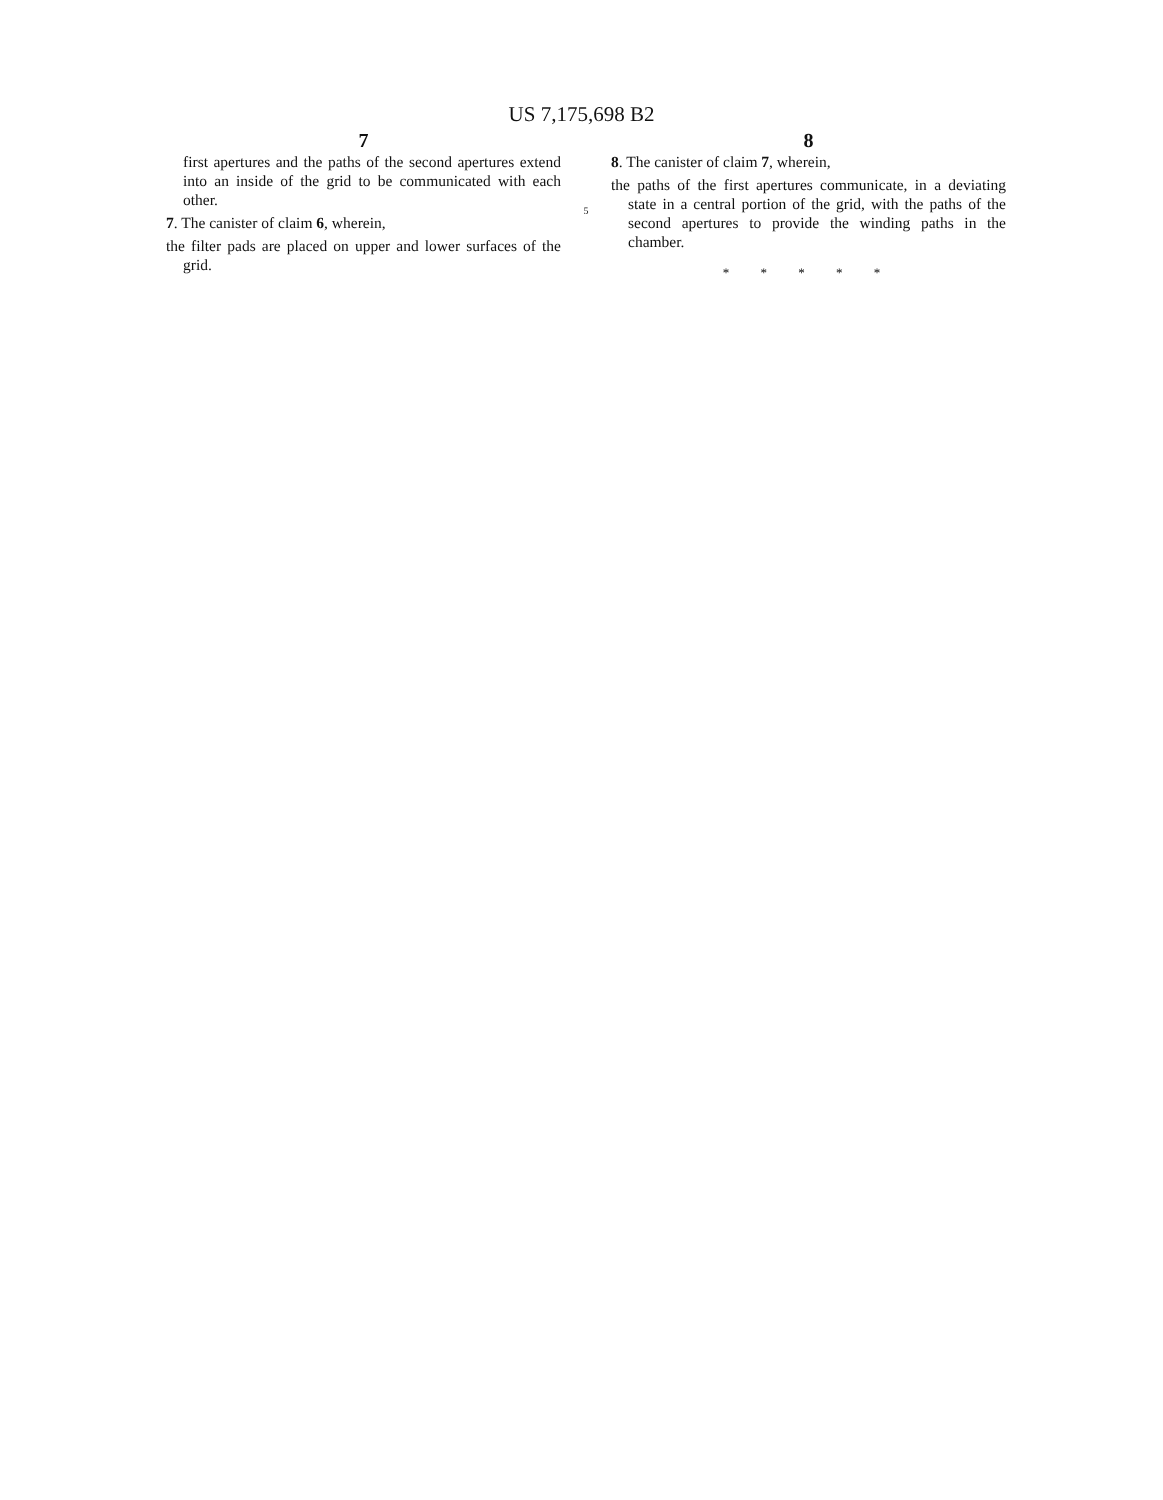US 7,175,698 B2
7
first apertures and the paths of the second apertures extend into an inside of the grid to be communicated with each other.
7. The canister of claim 6, wherein,
the filter pads are placed on upper and lower surfaces of the grid.
5
8
8. The canister of claim 7, wherein,
the paths of the first apertures communicate, in a deviating state in a central portion of the grid, with the paths of the second apertures to provide the winding paths in the chamber.
* * * * *